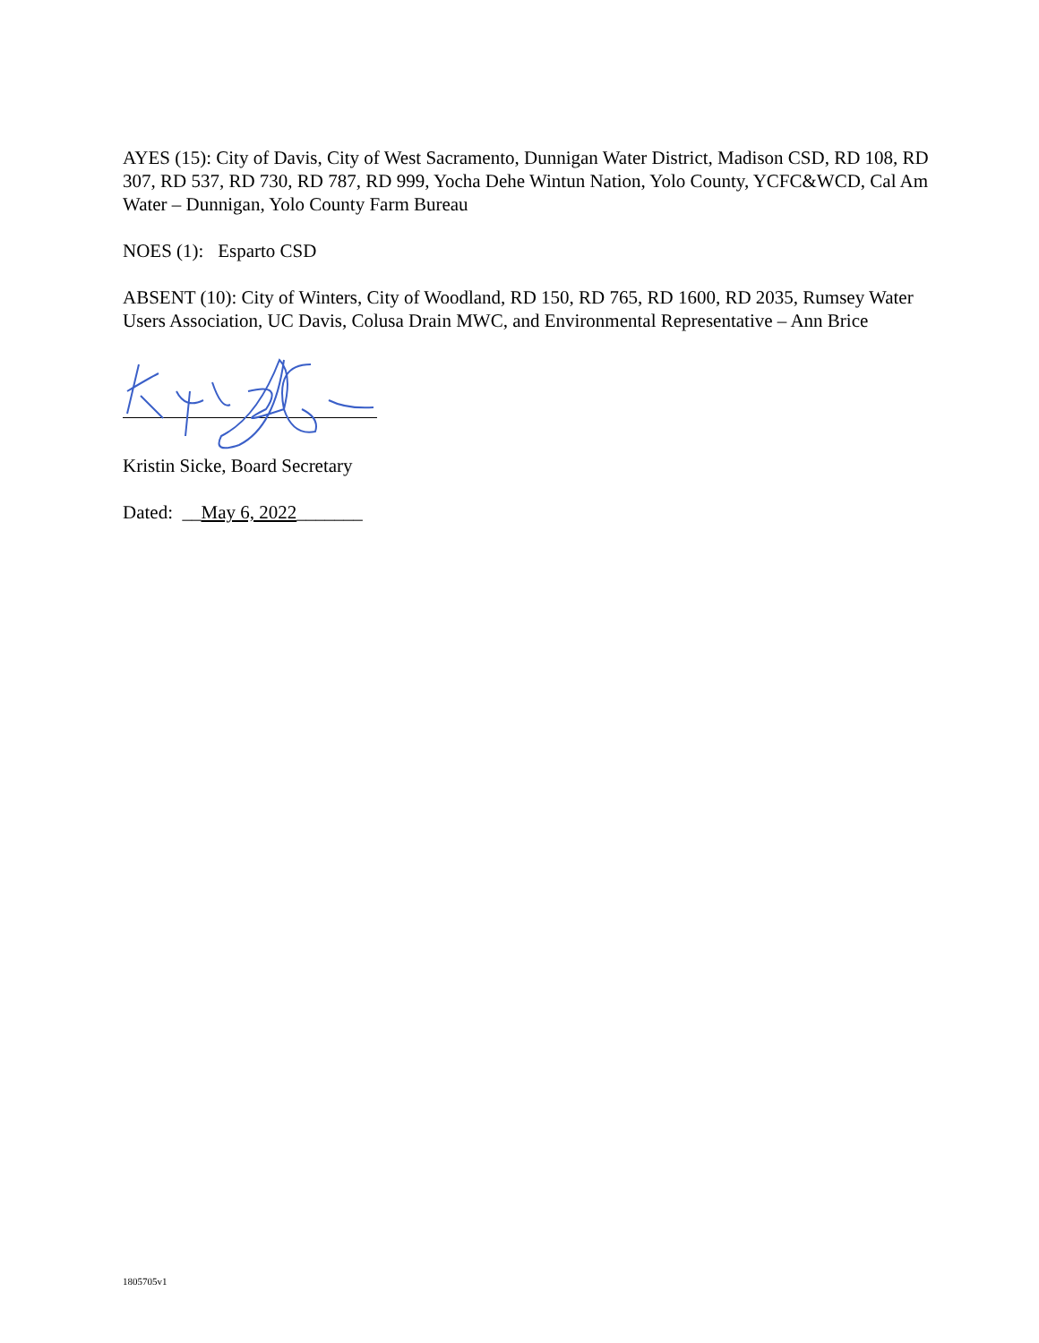AYES (15): City of Davis, City of West Sacramento, Dunnigan Water District, Madison CSD, RD 108, RD 307, RD 537, RD 730, RD 787, RD 999, Yocha Dehe Wintun Nation, Yolo County, YCFC&WCD, Cal Am Water – Dunnigan, Yolo County Farm Bureau
NOES (1): Esparto CSD
ABSENT (10): City of Winters, City of Woodland, RD 150, RD 765, RD 1600, RD 2035, Rumsey Water Users Association, UC Davis, Colusa Drain MWC, and Environmental Representative – Ann Brice
Kristin Sicke, Board Secretary
Dated: __May 6, 2022_______
1805705v1